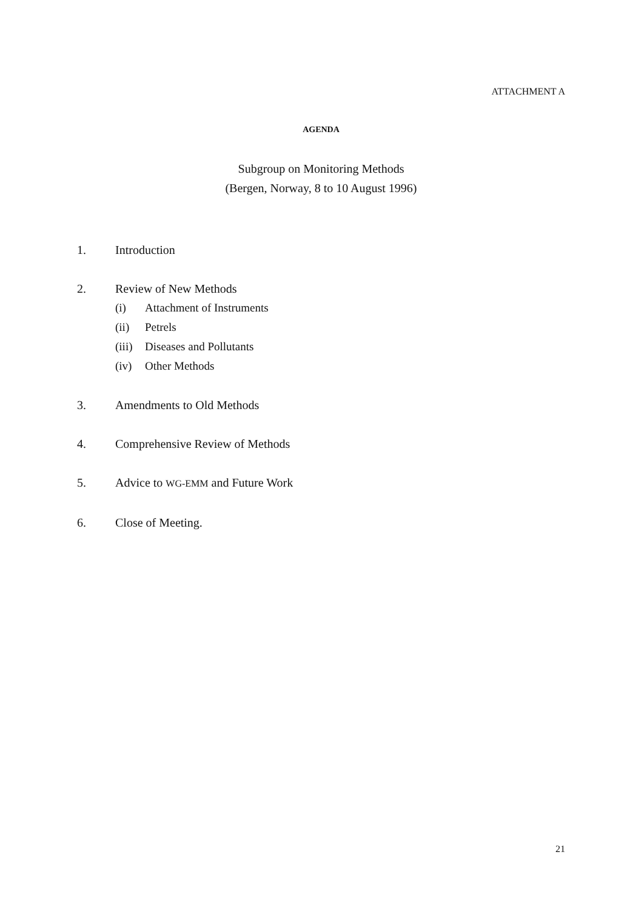ATTACHMENT A
AGENDA
Subgroup on Monitoring Methods
(Bergen, Norway, 8 to 10 August 1996)
1. Introduction
2. Review of New Methods
(i) Attachment of Instruments
(ii) Petrels
(iii) Diseases and Pollutants
(iv) Other Methods
3. Amendments to Old Methods
4. Comprehensive Review of Methods
5. Advice to WG-EMM and Future Work
6. Close of Meeting.
21